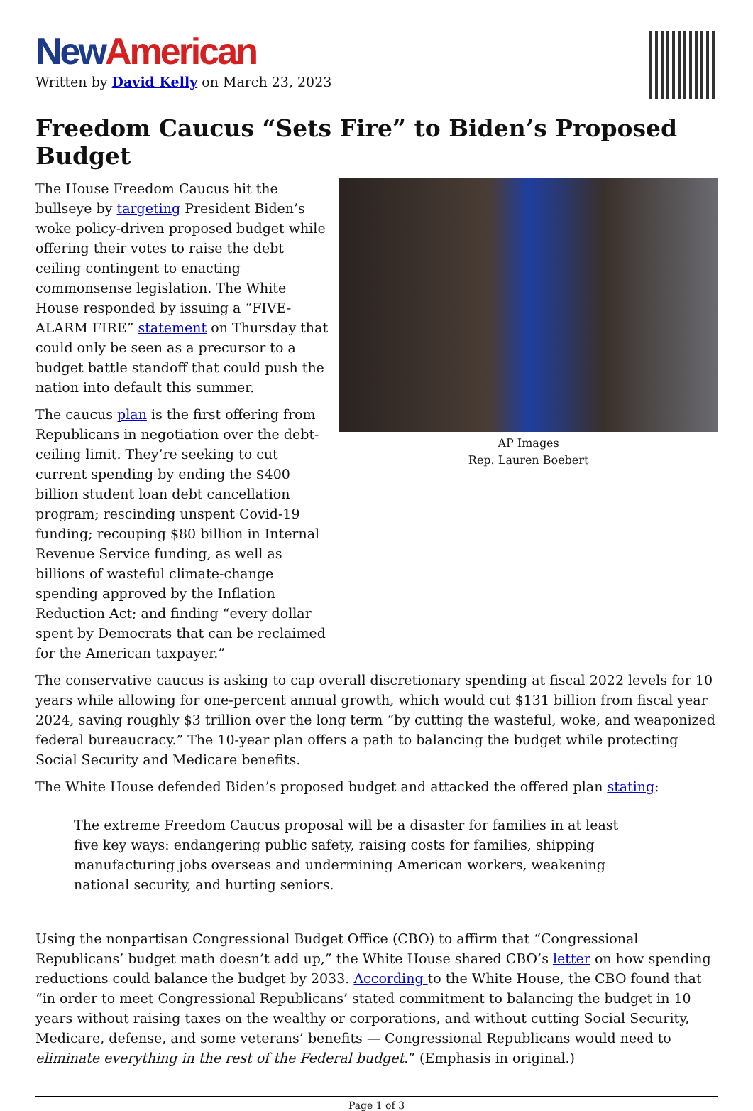New American
Written by David Kelly on March 23, 2023
Freedom Caucus “Sets Fire” to Biden’s Proposed Budget
The House Freedom Caucus hit the bullseye by targeting President Biden’s woke policy-driven proposed budget while offering their votes to raise the debt ceiling contingent to enacting commonsense legislation. The White House responded by issuing a “FIVE-ALARM FIRE” statement on Thursday that could only be seen as a precursor to a budget battle standoff that could push the nation into default this summer.
The caucus plan is the first offering from Republicans in negotiation over the debt-ceiling limit. They’re seeking to cut current spending by ending the $400 billion student loan debt cancellation program; rescinding unspent Covid-19 funding; recouping $80 billion in Internal Revenue Service funding, as well as billions of wasteful climate-change spending approved by the Inflation Reduction Act; and finding “every dollar spent by Democrats that can be reclaimed for the American taxpayer.”
AP Images
Rep. Lauren Boebert
The conservative caucus is asking to cap overall discretionary spending at fiscal 2022 levels for 10 years while allowing for one-percent annual growth, which would cut $131 billion from fiscal year 2024, saving roughly $3 trillion over the long term “by cutting the wasteful, woke, and weaponized federal bureaucracy.” The 10-year plan offers a path to balancing the budget while protecting Social Security and Medicare benefits.
The White House defended Biden’s proposed budget and attacked the offered plan stating:
The extreme Freedom Caucus proposal will be a disaster for families in at least five key ways: endangering public safety, raising costs for families, shipping manufacturing jobs overseas and undermining American workers, weakening national security, and hurting seniors.
Using the nonpartisan Congressional Budget Office (CBO) to affirm that “Congressional Republicans’ budget math doesn’t add up,” the White House shared CBO’s letter on how spending reductions could balance the budget by 2033. According to the White House, the CBO found that “in order to meet Congressional Republicans’ stated commitment to balancing the budget in 10 years without raising taxes on the wealthy or corporations, and without cutting Social Security, Medicare, defense, and some veterans’ benefits — Congressional Republicans would need to eliminate everything in the rest of the Federal budget.” (Emphasis in original.)
Page 1 of 3